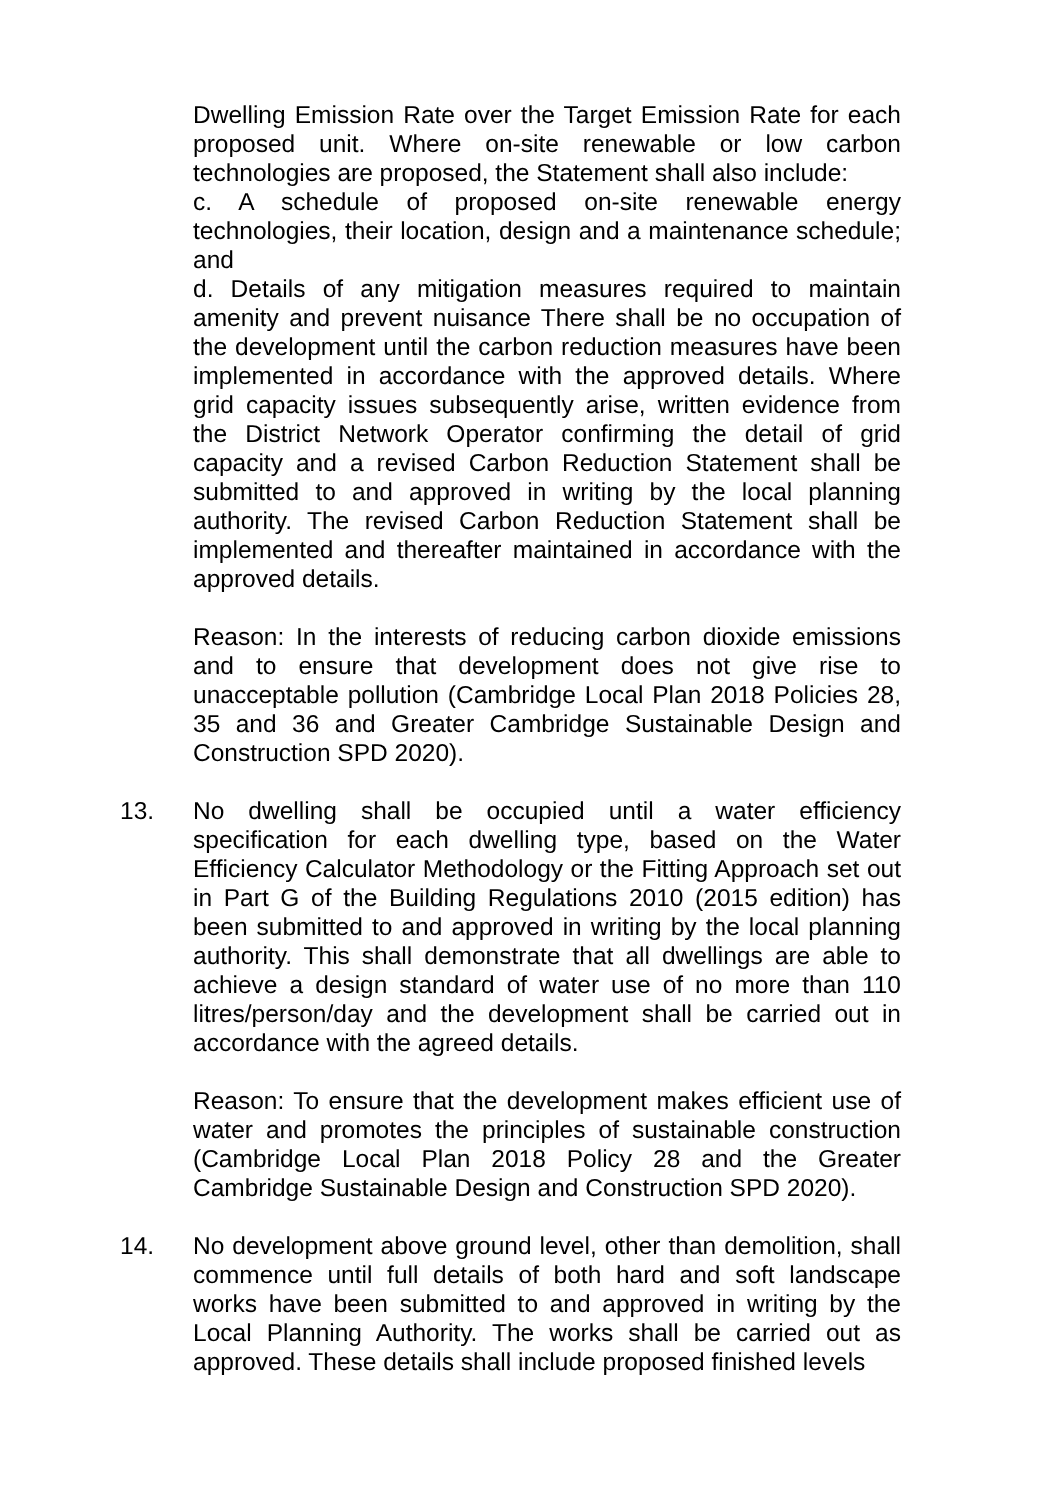Dwelling Emission Rate over the Target Emission Rate for each proposed unit. Where on-site renewable or low carbon technologies are proposed, the Statement shall also include:
c. A schedule of proposed on-site renewable energy technologies, their location, design and a maintenance schedule; and
d. Details of any mitigation measures required to maintain amenity and prevent nuisance There shall be no occupation of the development until the carbon reduction measures have been implemented in accordance with the approved details. Where grid capacity issues subsequently arise, written evidence from the District Network Operator confirming the detail of grid capacity and a revised Carbon Reduction Statement shall be submitted to and approved in writing by the local planning authority. The revised Carbon Reduction Statement shall be implemented and thereafter maintained in accordance with the approved details.
Reason: In the interests of reducing carbon dioxide emissions and to ensure that development does not give rise to unacceptable pollution (Cambridge Local Plan 2018 Policies 28, 35 and 36 and Greater Cambridge Sustainable Design and Construction SPD 2020).
13. No dwelling shall be occupied until a water efficiency specification for each dwelling type, based on the Water Efficiency Calculator Methodology or the Fitting Approach set out in Part G of the Building Regulations 2010 (2015 edition) has been submitted to and approved in writing by the local planning authority. This shall demonstrate that all dwellings are able to achieve a design standard of water use of no more than 110 litres/person/day and the development shall be carried out in accordance with the agreed details.
Reason: To ensure that the development makes efficient use of water and promotes the principles of sustainable construction (Cambridge Local Plan 2018 Policy 28 and the Greater Cambridge Sustainable Design and Construction SPD 2020).
14. No development above ground level, other than demolition, shall commence until full details of both hard and soft landscape works have been submitted to and approved in writing by the Local Planning Authority. The works shall be carried out as approved. These details shall include proposed finished levels